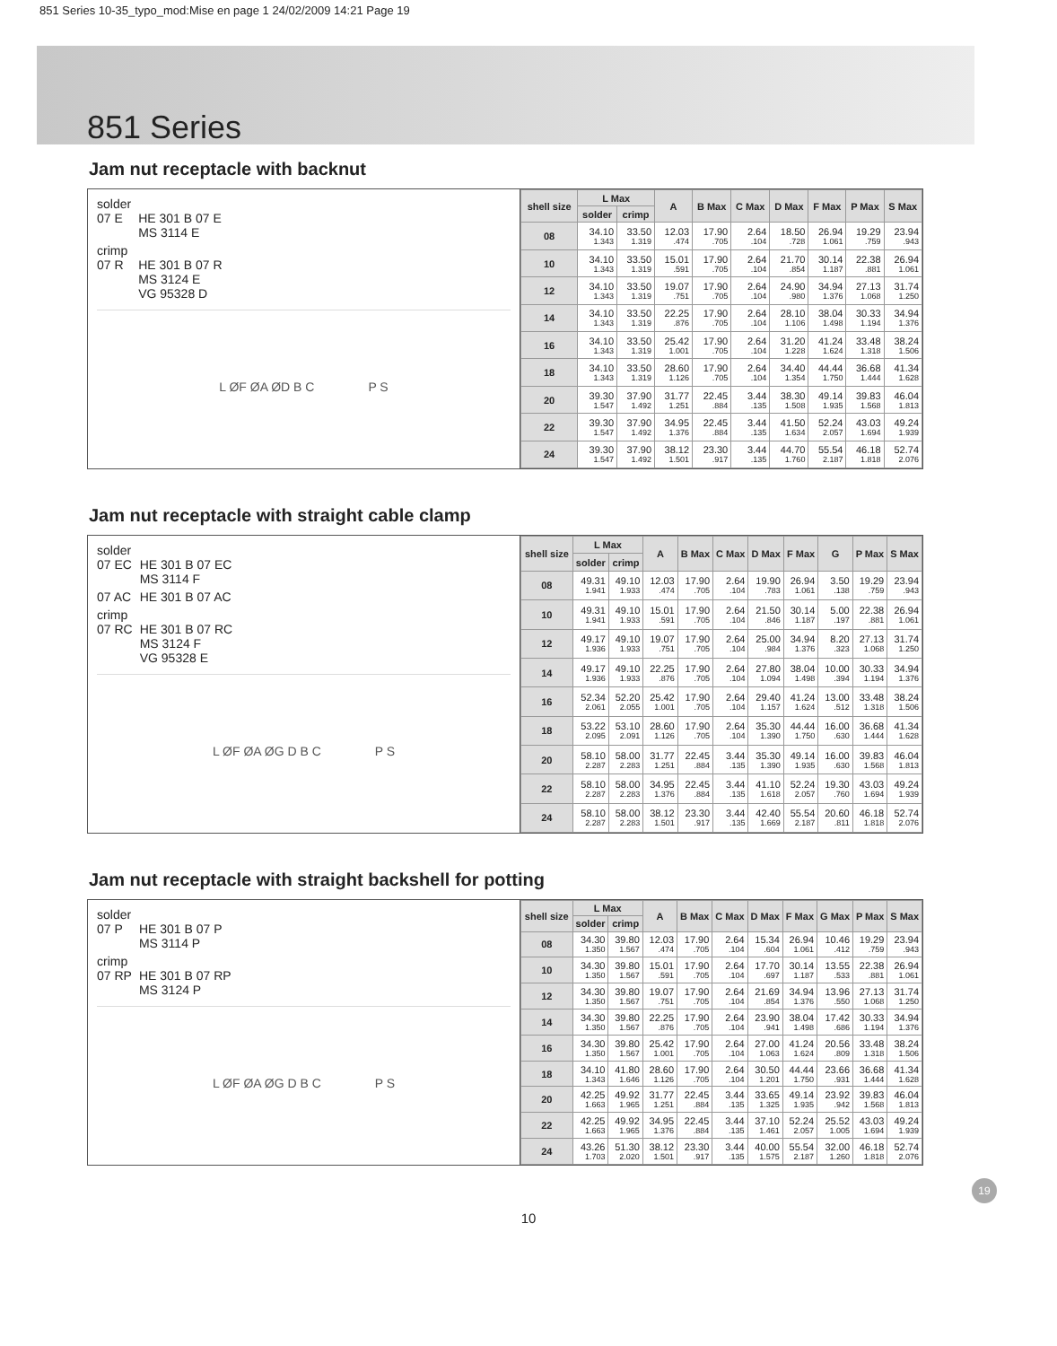851 Series 10-35_typo_mod:Mise en page 1 24/02/2009 14:21 Page 19
851 Series
Jam nut receptacle with backnut
| solder 07 E | HE 301 B 07 E MS 3114 E |
| crimp 07 R | HE 301 B 07 R MS 3124 E VG 95328 D |
L ØF ØA ØD B C P S
| shell size | L Max | | A | B Max | C Max | D Max | F Max | P Max | S Max |
| --- | --- | --- | --- | --- | --- | --- | --- | --- | --- |
| | solder | crimp | | | | | | | |
| 08 | 34.10 1.343 | 33.50 1.319 | 12.03 .474 | 17.90 .705 | 2.64 .104 | 18.50 .728 | 26.94 1.061 | 19.29 .759 | 23.94 .943 |
| 10 | 34.10 1.343 | 33.50 1.319 | 15.01 .591 | 17.90 .705 | 2.64 .104 | 21.70 .854 | 30.14 1.187 | 22.38 .881 | 26.94 1.061 |
| 12 | 34.10 1.343 | 33.50 1.319 | 19.07 .751 | 17.90 .705 | 2.64 .104 | 24.90 .980 | 34.94 1.376 | 27.13 1.068 | 31.74 1.250 |
| 14 | 34.10 1.343 | 33.50 1.319 | 22.25 .876 | 17.90 .705 | 2.64 .104 | 28.10 1.106 | 38.04 1.498 | 30.33 1.194 | 34.94 1.376 |
| 16 | 34.10 1.343 | 33.50 1.319 | 25.42 1.001 | 17.90 .705 | 2.64 .104 | 31.20 1.228 | 41.24 1.624 | 33.48 1.318 | 38.24 1.506 |
| 18 | 34.10 1.343 | 33.50 1.319 | 28.60 1.126 | 17.90 .705 | 2.64 .104 | 34.40 1.354 | 44.44 1.750 | 36.68 1.444 | 41.34 1.628 |
| 20 | 39.30 1.547 | 37.90 1.492 | 31.77 1.251 | 22.45 .884 | 3.44 .135 | 38.30 1.508 | 49.14 1.935 | 39.83 1.568 | 46.04 1.813 |
| 22 | 39.30 1.547 | 37.90 1.492 | 34.95 1.376 | 22.45 .884 | 3.44 .135 | 41.50 1.634 | 52.24 2.057 | 43.03 1.694 | 49.24 1.939 |
| 24 | 39.30 1.547 | 37.90 1.492 | 38.12 1.501 | 23.30 .917 | 3.44 .135 | 44.70 1.760 | 55.54 2.187 | 46.18 1.818 | 52.74 2.076 |
Jam nut receptacle with straight cable clamp
| solder 07 EC | HE 301 B 07 EC MS 3114 F |
| 07 AC | HE 301 B 07 AC |
| crimp 07 RC | HE 301 B 07 RC MS 3124 F VG 95328 E |
L ØF ØA ØG D B C P S
| shell size | L Max | | A | B Max | C Max | D Max | F Max | G | P Max | S Max |
| --- | --- | --- | --- | --- | --- | --- | --- | --- | --- | --- |
| | solder | crimp | | | | | | | | |
| 08 | 49.31 1.941 | 49.10 1.933 | 12.03 .474 | 17.90 .705 | 2.64 .104 | 19.90 .783 | 26.94 1.061 | 3.50 .138 | 19.29 .759 | 23.94 .943 |
| 10 | 49.31 1.941 | 49.10 1.933 | 15.01 .591 | 17.90 .705 | 2.64 .104 | 21.50 .846 | 30.14 1.187 | 5.00 .197 | 22.38 .881 | 26.94 1.061 |
| 12 | 49.17 1.936 | 49.10 1.933 | 19.07 .751 | 17.90 .705 | 2.64 .104 | 25.00 .984 | 34.94 1.376 | 8.20 .323 | 27.13 1.068 | 31.74 1.250 |
| 14 | 49.17 1.936 | 49.10 1.933 | 22.25 .876 | 17.90 .705 | 2.64 .104 | 27.80 1.094 | 38.04 1.498 | 10.00 .394 | 30.33 1.194 | 34.94 1.376 |
| 16 | 52.34 2.061 | 52.20 2.055 | 25.42 1.001 | 17.90 .705 | 2.64 .104 | 29.40 1.157 | 41.24 1.624 | 13.00 .512 | 33.48 1.318 | 38.24 1.506 |
| 18 | 53.22 2.095 | 53.10 2.091 | 28.60 1.126 | 17.90 .705 | 2.64 .104 | 35.30 1.390 | 44.44 1.750 | 16.00 .630 | 36.68 1.444 | 41.34 1.628 |
| 20 | 58.10 2.287 | 58.00 2.283 | 31.77 1.251 | 22.45 .884 | 3.44 .135 | 35.30 1.390 | 49.14 1.935 | 16.00 .630 | 39.83 1.568 | 46.04 1.813 |
| 22 | 58.10 2.287 | 58.00 2.283 | 34.95 1.376 | 22.45 .884 | 3.44 .135 | 41.10 1.618 | 52.24 2.057 | 19.30 .760 | 43.03 1.694 | 49.24 1.939 |
| 24 | 58.10 2.287 | 58.00 2.283 | 38.12 1.501 | 23.30 .917 | 3.44 .135 | 42.40 1.669 | 55.54 2.187 | 20.60 .811 | 46.18 1.818 | 52.74 2.076 |
Jam nut receptacle with straight backshell for potting
| solder 07 P | HE 301 B 07 P MS 3114 P |
| crimp 07 RP | HE 301 B 07 RP MS 3124 P |
L ØF ØA ØG D B C P S
| shell size | L Max | | A | B Max | C Max | D Max | F Max | G Max | P Max | S Max |
| --- | --- | --- | --- | --- | --- | --- | --- | --- | --- | --- |
| | solder | crimp | | | | | | | | |
| 08 | 34.30 1.350 | 39.80 1.567 | 12.03 .474 | 17.90 .705 | 2.64 .104 | 15.34 .604 | 26.94 1.061 | 10.46 .412 | 19.29 .759 | 23.94 .943 |
| 10 | 34.30 1.350 | 39.80 1.567 | 15.01 .591 | 17.90 .705 | 2.64 .104 | 17.70 .697 | 30.14 1.187 | 13.55 .533 | 22.38 .881 | 26.94 1.061 |
| 12 | 34.30 1.350 | 39.80 1.567 | 19.07 .751 | 17.90 .705 | 2.64 .104 | 21.69 .854 | 34.94 1.376 | 13.96 .550 | 27.13 1.068 | 31.74 1.250 |
| 14 | 34.30 1.350 | 39.80 1.567 | 22.25 .876 | 17.90 .705 | 2.64 .104 | 23.90 .941 | 38.04 1.498 | 17.42 .686 | 30.33 1.194 | 34.94 1.376 |
| 16 | 34.30 1.350 | 39.80 1.567 | 25.42 1.001 | 17.90 .705 | 2.64 .104 | 27.00 1.063 | 41.24 1.624 | 20.56 .809 | 33.48 1.318 | 38.24 1.506 |
| 18 | 34.10 1.343 | 41.80 1.646 | 28.60 1.126 | 17.90 .705 | 2.64 .104 | 30.50 1.201 | 44.44 1.750 | 23.66 .931 | 36.68 1.444 | 41.34 1.628 |
| 20 | 42.25 1.663 | 49.92 1.965 | 31.77 1.251 | 22.45 .884 | 3.44 .135 | 33.65 1.325 | 49.14 1.935 | 23.92 .942 | 39.83 1.568 | 46.04 1.813 |
| 22 | 42.25 1.663 | 49.92 1.965 | 34.95 1.376 | 22.45 .884 | 3.44 .135 | 37.10 1.461 | 52.24 2.057 | 25.52 1.005 | 43.03 1.694 | 49.24 1.939 |
| 24 | 43.26 1.703 | 51.30 2.020 | 38.12 1.501 | 23.30 .917 | 3.44 .135 | 40.00 1.575 | 55.54 2.187 | 32.00 1.260 | 46.18 1.818 | 52.74 2.076 |
19
10